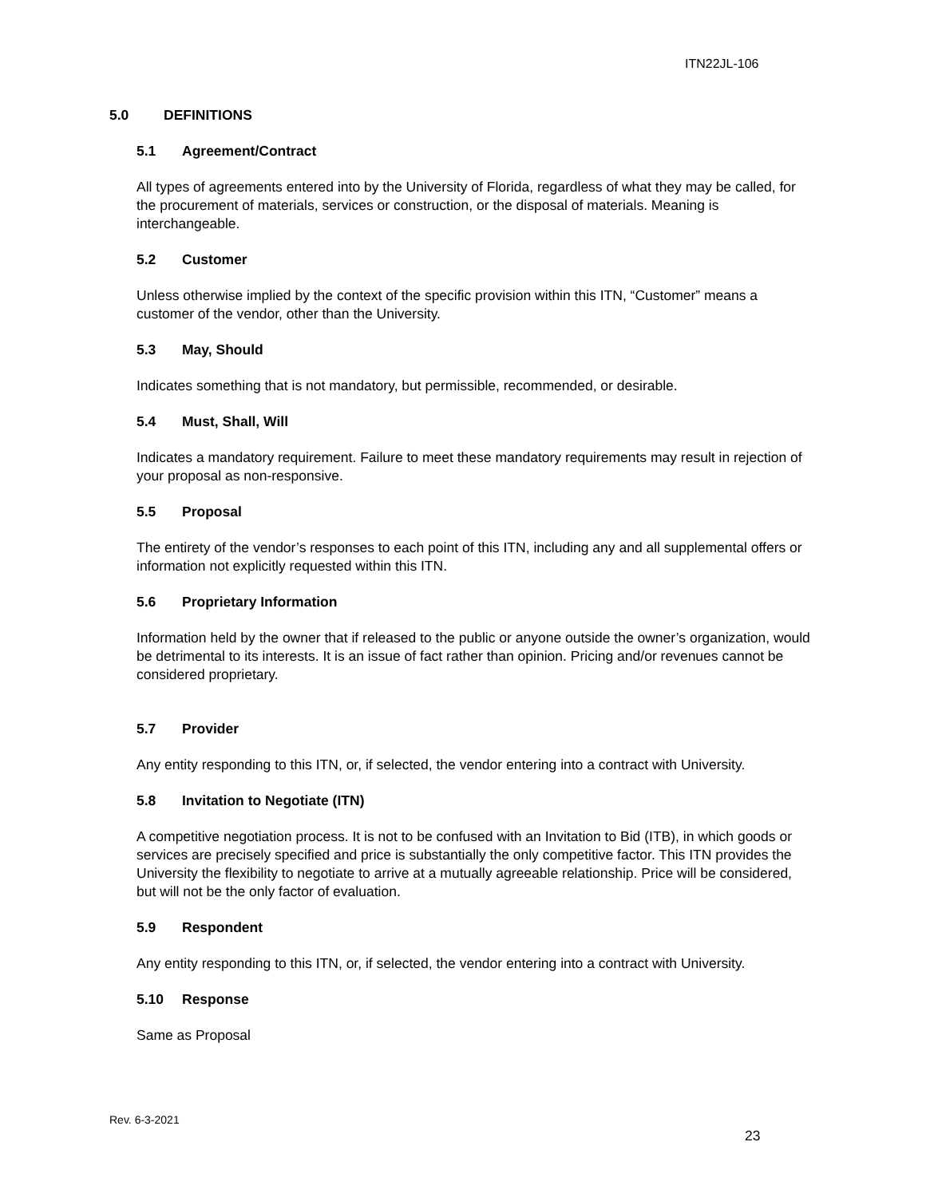ITN22JL-106
5.0 DEFINITIONS
5.1 Agreement/Contract
All types of agreements entered into by the University of Florida, regardless of what they may be called, for the procurement of materials, services or construction, or the disposal of materials. Meaning is interchangeable.
5.2 Customer
Unless otherwise implied by the context of the specific provision within this ITN, “Customer” means a customer of the vendor, other than the University.
5.3 May, Should
Indicates something that is not mandatory, but permissible, recommended, or desirable.
5.4 Must, Shall, Will
Indicates a mandatory requirement. Failure to meet these mandatory requirements may result in rejection of your proposal as non-responsive.
5.5 Proposal
The entirety of the vendor’s responses to each point of this ITN, including any and all supplemental offers or information not explicitly requested within this ITN.
5.6 Proprietary Information
Information held by the owner that if released to the public or anyone outside the owner’s organization, would be detrimental to its interests. It is an issue of fact rather than opinion. Pricing and/or revenues cannot be considered proprietary.
5.7 Provider
Any entity responding to this ITN, or, if selected, the vendor entering into a contract with University.
5.8 Invitation to Negotiate (ITN)
A competitive negotiation process. It is not to be confused with an Invitation to Bid (ITB), in which goods or services are precisely specified and price is substantially the only competitive factor. This ITN provides the University the flexibility to negotiate to arrive at a mutually agreeable relationship. Price will be considered, but will not be the only factor of evaluation.
5.9 Respondent
Any entity responding to this ITN, or, if selected, the vendor entering into a contract with University.
5.10 Response
Same as Proposal
Rev. 6-3-2021
23